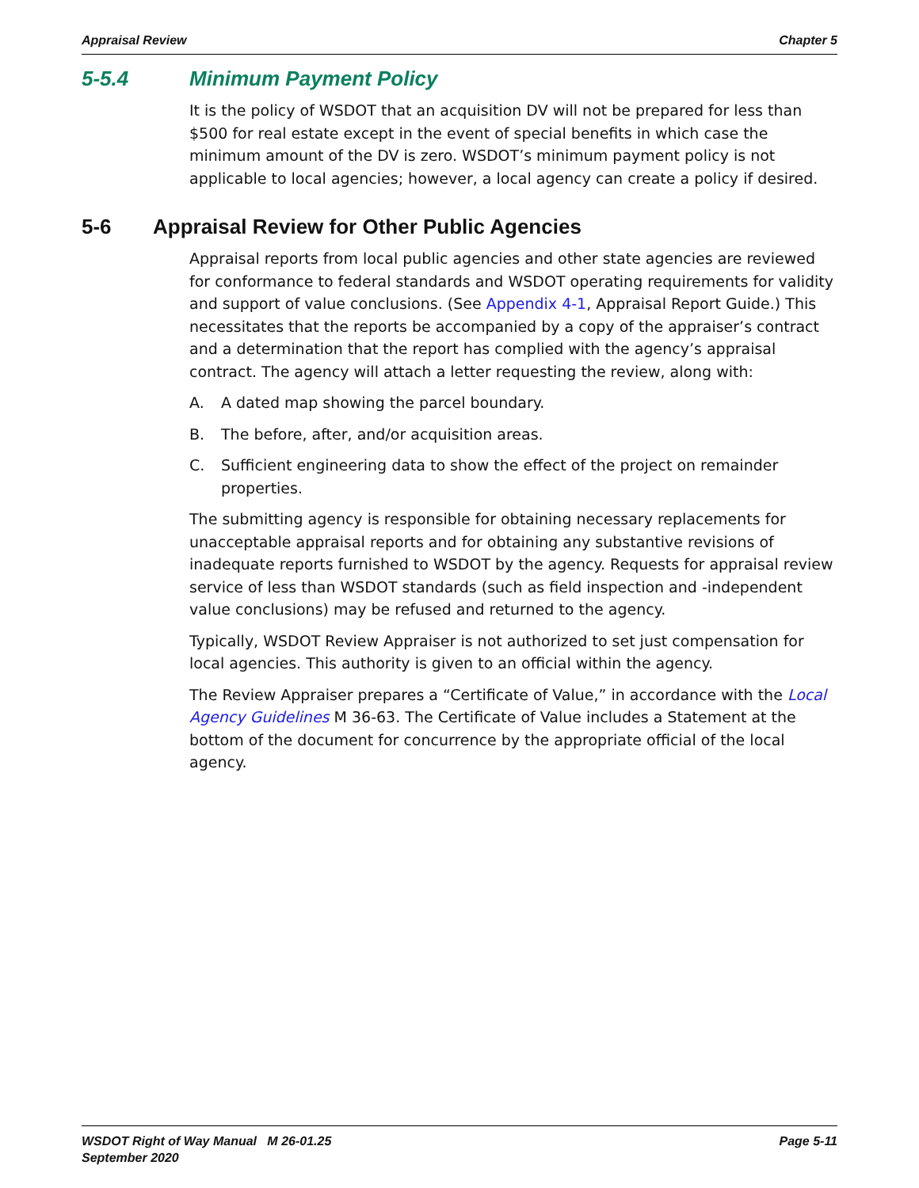Appraisal Review Chapter 5
5-5.4 Minimum Payment Policy
It is the policy of WSDOT that an acquisition DV will not be prepared for less than $500 for real estate except in the event of special benefits in which case the minimum amount of the DV is zero. WSDOT’s minimum payment policy is not applicable to local agencies; however, a local agency can create a policy if desired.
5-6 Appraisal Review for Other Public Agencies
Appraisal reports from local public agencies and other state agencies are reviewed for conformance to federal standards and WSDOT operating requirements for validity and support of value conclusions. (See Appendix 4-1, Appraisal Report Guide.) This necessitates that the reports be accompanied by a copy of the appraiser’s contract and a determination that the report has complied with the agency’s appraisal contract. The agency will attach a letter requesting the review, along with:
A. A dated map showing the parcel boundary.
B. The before, after, and/or acquisition areas.
C. Sufficient engineering data to show the effect of the project on remainder properties.
The submitting agency is responsible for obtaining necessary replacements for unacceptable appraisal reports and for obtaining any substantive revisions of inadequate reports furnished to WSDOT by the agency. Requests for appraisal review service of less than WSDOT standards (such as field inspection and -independent value conclusions) may be refused and returned to the agency.
Typically, WSDOT Review Appraiser is not authorized to set just compensation for local agencies. This authority is given to an official within the agency.
The Review Appraiser prepares a “Certificate of Value,” in accordance with the Local Agency Guidelines M 36-63. The Certificate of Value includes a Statement at the bottom of the document for concurrence by the appropriate official of the local agency.
WSDOT Right of Way Manual M 26-01.25
September 2020 Page 5-11